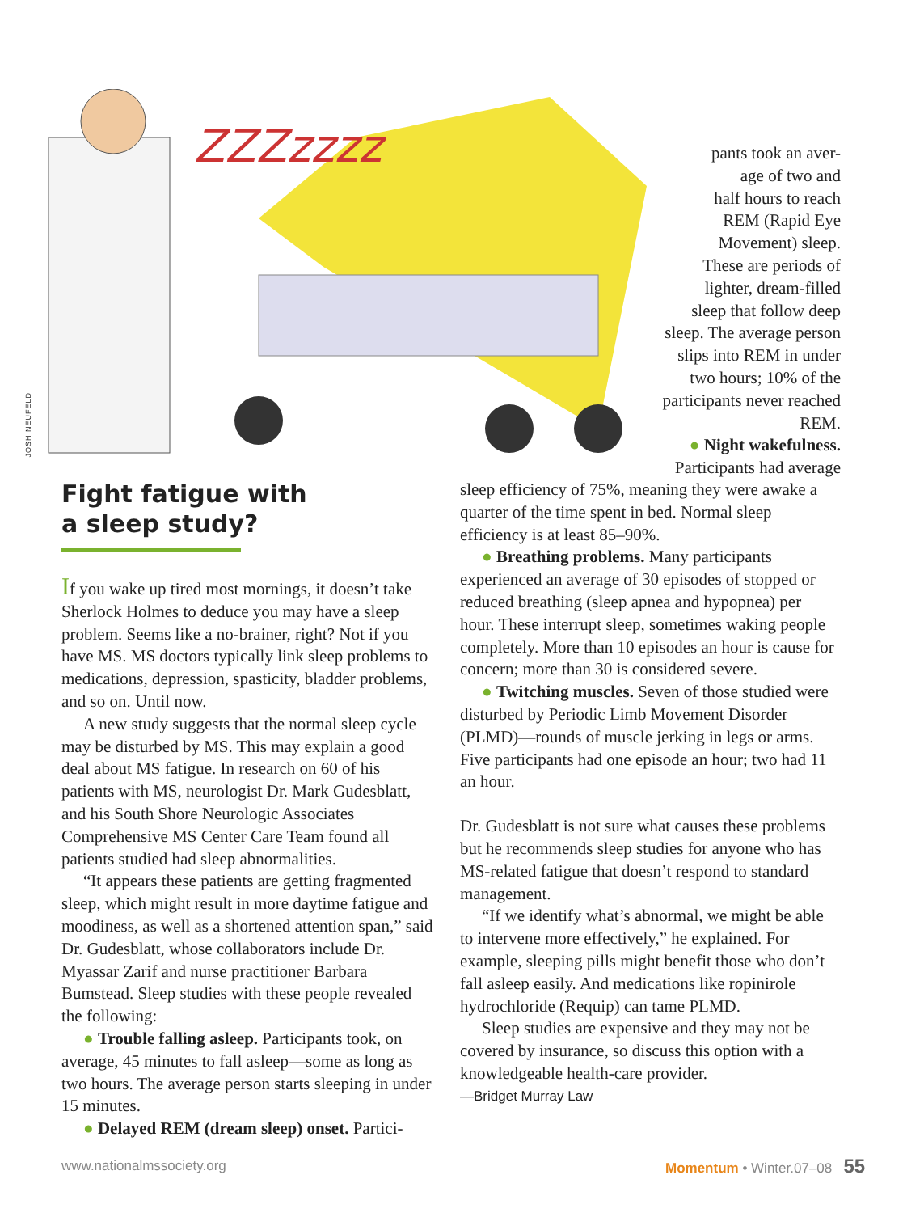ZZZzzzz
JOSH NEUFELD
pants took an aver-
age of two and
half hours to reach
REM (Rapid Eye
Movement) sleep.
These are periods of
lighter, dream-filled
sleep that follow deep
sleep. The average person
slips into REM in under
two hours; 10% of the
participants never reached
REM.
● Night wakefulness.
Participants had average
Fight fatigue with
a sleep study?
If you wake up tired most mornings, it doesn’t take Sherlock Holmes to deduce you may have a sleep problem. Seems like a no-brainer, right? Not if you have MS. MS doctors typically link sleep problems to medications, depression, spasticity, bladder problems, and so on. Until now.
A new study suggests that the normal sleep cycle may be disturbed by MS. This may explain a good deal about MS fatigue. In research on 60 of his patients with MS, neurologist Dr. Mark Gudesblatt, and his South Shore Neurologic Associates Comprehensive MS Center Care Team found all patients studied had sleep abnormalities.
“It appears these patients are getting fragmented sleep, which might result in more daytime fatigue and moodiness, as well as a shortened attention span,” said Dr. Gudesblatt, whose collaborators include Dr. Myassar Zarif and nurse practitioner Barbara Bumstead. Sleep studies with these people revealed the following:
● Trouble falling asleep. Participants took, on average, 45 minutes to fall asleep—some as long as two hours. The average person starts sleeping in under 15 minutes.
● Delayed REM (dream sleep) onset. Partici-
sleep efficiency of 75%, meaning they were awake a quarter of the time spent in bed. Normal sleep efficiency is at least 85–90%.
● Breathing problems. Many participants experienced an average of 30 episodes of stopped or reduced breathing (sleep apnea and hypopnea) per hour. These interrupt sleep, sometimes waking people completely. More than 10 episodes an hour is cause for concern; more than 30 is considered severe.
● Twitching muscles. Seven of those studied were disturbed by Periodic Limb Movement Disorder (PLMD)—rounds of muscle jerking in legs or arms. Five participants had one episode an hour; two had 11 an hour.
Dr. Gudesblatt is not sure what causes these problems but he recommends sleep studies for anyone who has MS-related fatigue that doesn’t respond to standard management.
“If we identify what’s abnormal, we might be able to intervene more effectively,” he explained. For example, sleeping pills might benefit those who don’t fall asleep easily. And medications like ropinirole hydrochloride (Requip) can tame PLMD.
Sleep studies are expensive and they may not be covered by insurance, so discuss this option with a knowledgeable health-care provider.
—Bridget Murray Law
www.nationalmssociety.org Momentum • Winter.07–08 55